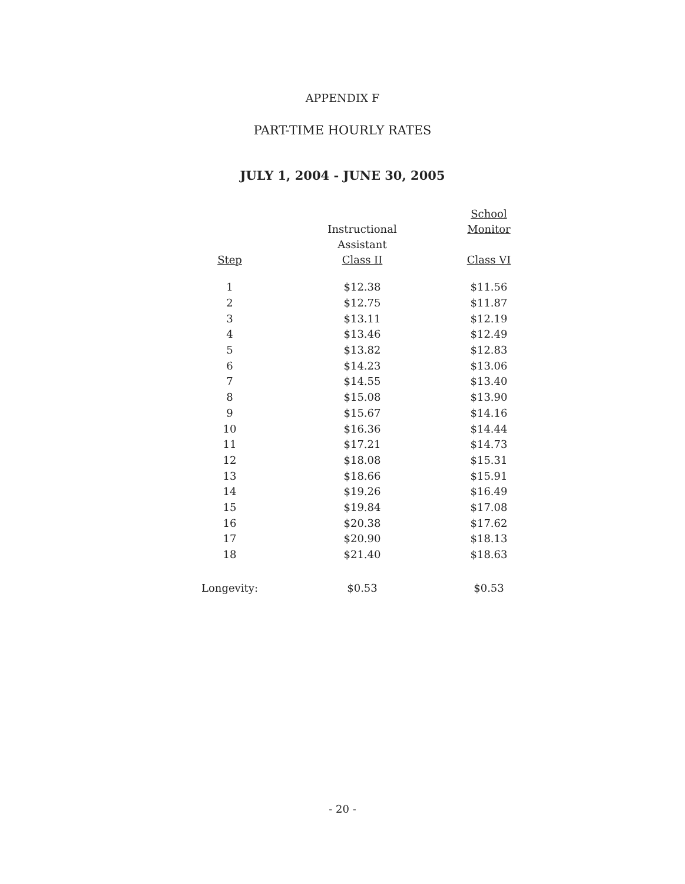APPENDIX F
PART-TIME HOURLY RATES
JULY 1, 2004 - JUNE 30, 2005
| Step | Instructional Assistant Class II | School Monitor Class VI |
| --- | --- | --- |
| 1 | $12.38 | $11.56 |
| 2 | $12.75 | $11.87 |
| 3 | $13.11 | $12.19 |
| 4 | $13.46 | $12.49 |
| 5 | $13.82 | $12.83 |
| 6 | $14.23 | $13.06 |
| 7 | $14.55 | $13.40 |
| 8 | $15.08 | $13.90 |
| 9 | $15.67 | $14.16 |
| 10 | $16.36 | $14.44 |
| 11 | $17.21 | $14.73 |
| 12 | $18.08 | $15.31 |
| 13 | $18.66 | $15.91 |
| 14 | $19.26 | $16.49 |
| 15 | $19.84 | $17.08 |
| 16 | $20.38 | $17.62 |
| 17 | $20.90 | $18.13 |
| 18 | $21.40 | $18.63 |
| Longevity: | $0.53 | $0.53 |
- 20 -